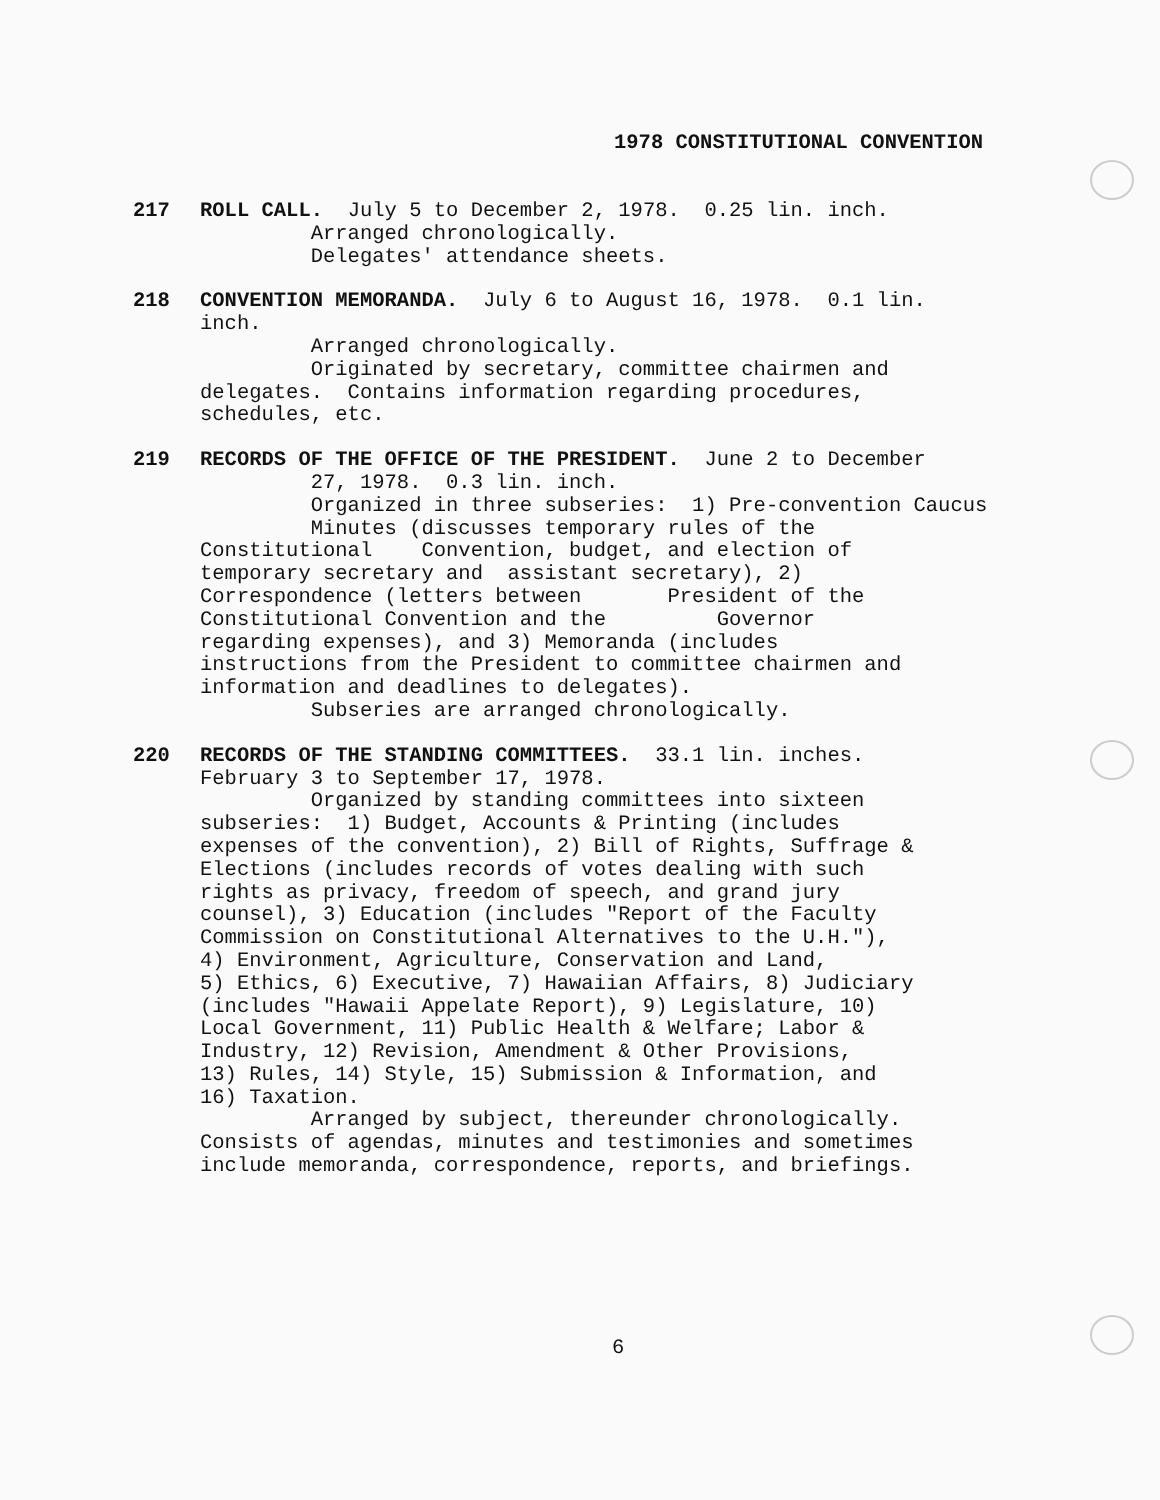1978 CONSTITUTIONAL CONVENTION
217 ROLL CALL. July 5 to December 2, 1978. 0.25 lin. inch. Arranged chronologically. Delegates' attendance sheets.
218 CONVENTION MEMORANDA. July 6 to August 16, 1978. 0.1 lin. inch. Arranged chronologically. Originated by secretary, committee chairmen and delegates. Contains information regarding procedures, schedules, etc.
219 RECORDS OF THE OFFICE OF THE PRESIDENT. June 2 to December 27, 1978. 0.3 lin. inch. Organized in three subseries: 1) Pre-convention Caucus Minutes (discusses temporary rules of the Constitutional Convention, budget, and election of temporary secretary and assistant secretary), 2) Correspondence (letters between President of the Constitutional Convention and the Governor regarding expenses), and 3) Memoranda (includes instructions from the President to committee chairmen and information and deadlines to delegates). Subseries are arranged chronologically.
220 RECORDS OF THE STANDING COMMITTEES. 33.1 lin. inches. February 3 to September 17, 1978. Organized by standing committees into sixteen subseries: 1) Budget, Accounts & Printing (includes expenses of the convention), 2) Bill of Rights, Suffrage & Elections (includes records of votes dealing with such rights as privacy, freedom of speech, and grand jury counsel), 3) Education (includes "Report of the Faculty Commission on Constitutional Alternatives to the U.H."), 4) Environment, Agriculture, Conservation and Land, 5) Ethics, 6) Executive, 7) Hawaiian Affairs, 8) Judiciary (includes "Hawaii Appelate Report), 9) Legislature, 10) Local Government, 11) Public Health & Welfare; Labor & Industry, 12) Revision, Amendment & Other Provisions, 13) Rules, 14) Style, 15) Submission & Information, and 16) Taxation. Arranged by subject, thereunder chronologically. Consists of agendas, minutes and testimonies and sometimes include memoranda, correspondence, reports, and briefings.
6